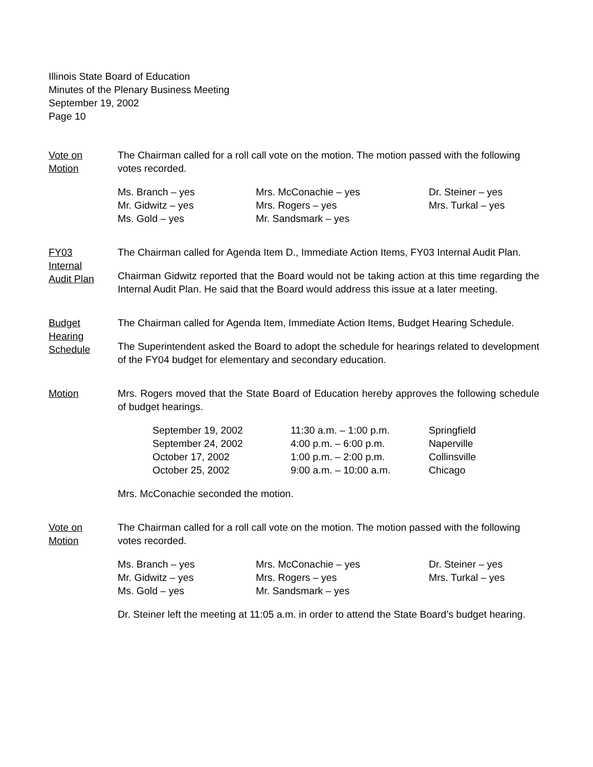Illinois State Board of Education
Minutes of the Plenary Business Meeting
September 19, 2002
Page 10
Vote on
Motion
The Chairman called for a roll call vote on the motion. The motion passed with the following votes recorded.
| Ms. Branch – yes | Mrs. McConachie – yes | Dr. Steiner – yes |
| Mr. Gidwitz – yes | Mrs. Rogers – yes | Mrs. Turkal – yes |
| Ms. Gold – yes | Mr. Sandsmark – yes | |
FY03
Internal
Audit Plan
The Chairman called for Agenda Item D., Immediate Action Items, FY03 Internal Audit Plan.
Chairman Gidwitz reported that the Board would not be taking action at this time regarding the Internal Audit Plan. He said that the Board would address this issue at a later meeting.
Budget
Hearing
Schedule
The Chairman called for Agenda Item, Immediate Action Items, Budget Hearing Schedule.
The Superintendent asked the Board to adopt the schedule for hearings related to development of the FY04 budget for elementary and secondary education.
Motion Mrs. Rogers moved that the State Board of Education hereby approves the following schedule of budget hearings.
| September 19, 2002 | 11:30 a.m. – 1:00 p.m. | Springfield |
| September 24, 2002 | 4:00 p.m. – 6:00 p.m. | Naperville |
| October 17, 2002 | 1:00 p.m. – 2:00 p.m. | Collinsville |
| October 25, 2002 | 9:00 a.m. – 10:00 a.m. | Chicago |
Mrs. McConachie seconded the motion.
Vote on
Motion
The Chairman called for a roll call vote on the motion. The motion passed with the following votes recorded.
| Ms. Branch – yes | Mrs. McConachie – yes | Dr. Steiner – yes |
| Mr. Gidwitz – yes | Mrs. Rogers – yes | Mrs. Turkal – yes |
| Ms. Gold – yes | Mr. Sandsmark – yes | |
Dr. Steiner left the meeting at 11:05 a.m. in order to attend the State Board’s budget hearing.